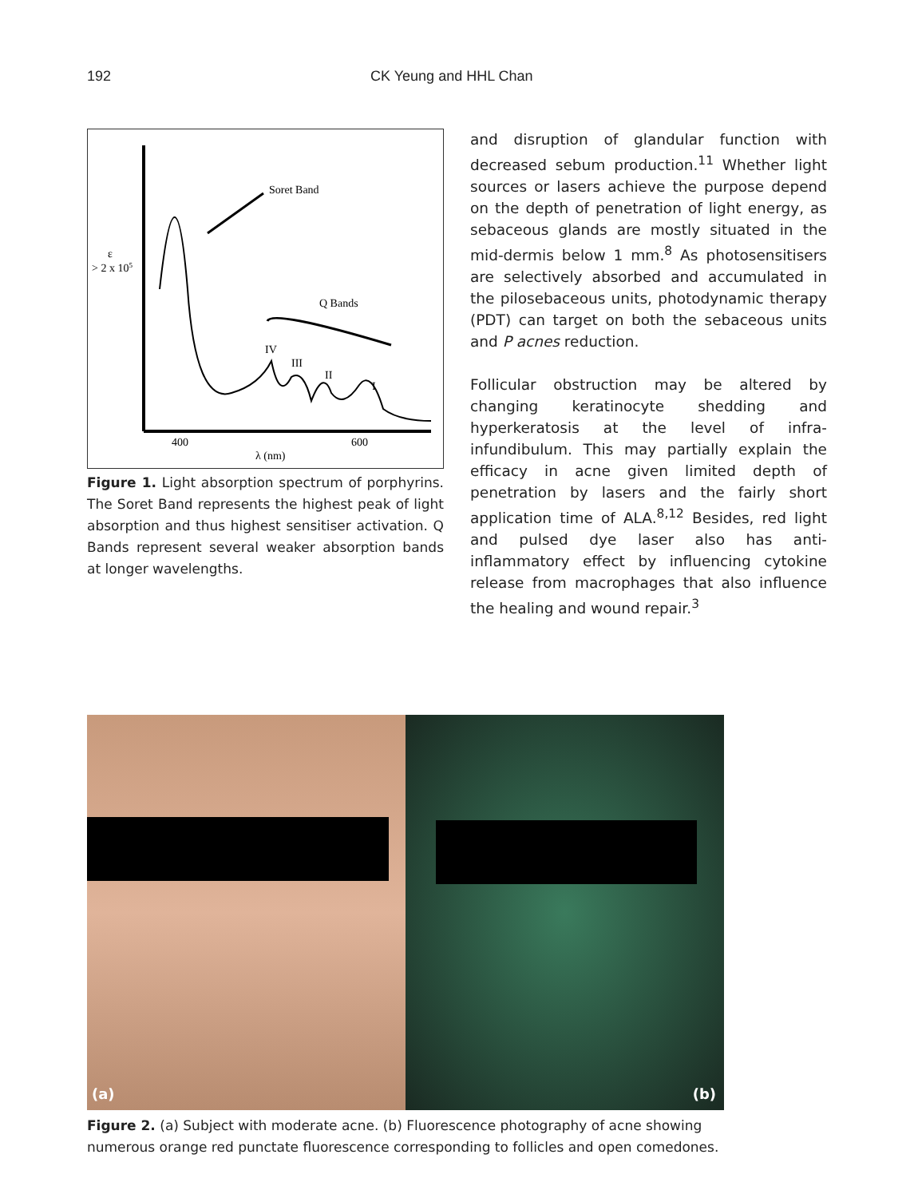192 CK Yeung and HHL Chan
Soret Band
Q Bands
IV
III
II
I
> 2 x 105
ε
400
600
λ (nm)
Figure 1. Light absorption spectrum of porphyrins. The Soret Band represents the highest peak of light absorption and thus highest sensitiser activation. Q Bands represent several weaker absorption bands at longer wavelengths.
and disruption of glandular function with decreased sebum production.<sup>11</sup> Whether light sources or lasers achieve the purpose depend on the depth of penetration of light energy, as sebaceous glands are mostly situated in the mid-dermis below 1 mm.<sup>8</sup> As photosensitisers are selectively absorbed and accumulated in the pilosebaceous units, photodynamic therapy (PDT) can target on both the sebaceous units and P acnes reduction.
Follicular obstruction may be altered by changing keratinocyte shedding and hyperkeratosis at the level of infra-infundibulum. This may partially explain the efficacy in acne given limited depth of penetration by lasers and the fairly short application time of ALA.<sup>8,12</sup> Besides, red light and pulsed dye laser also has anti-inflammatory effect by influencing cytokine release from macrophages that also influence the healing and wound repair.<sup>3</sup>
(a)
(b)
Figure 2. (a) Subject with moderate acne. (b) Fluorescence photography of acne showing numerous orange red punctate fluorescence corresponding to follicles and open comedones.